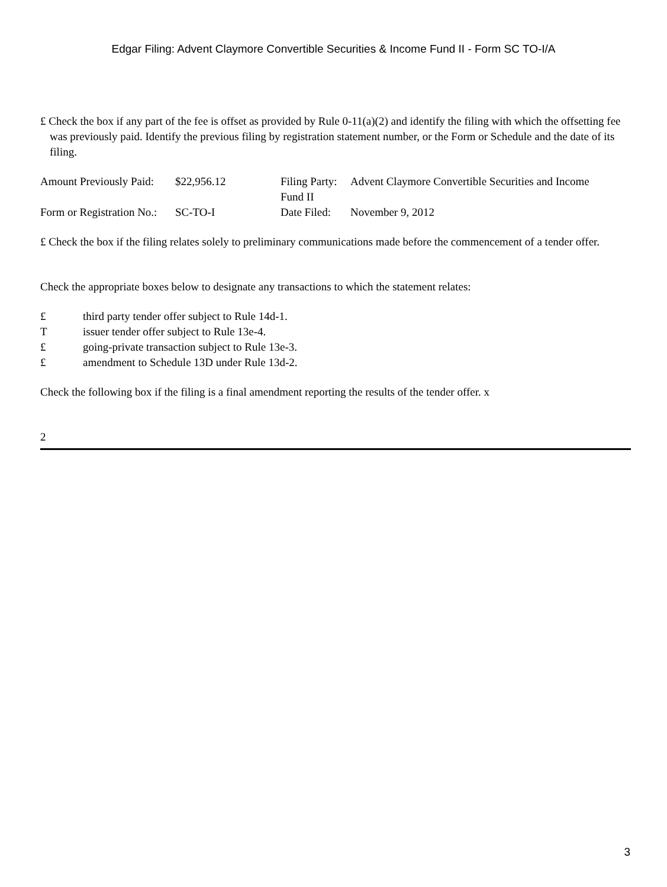Edgar Filing: Advent Claymore Convertible Securities & Income Fund II - Form SC TO-I/A
£ Check the box if any part of the fee is offset as provided by Rule 0-11(a)(2) and identify the filing with which the offsetting fee was previously paid. Identify the previous filing by registration statement number, or the Form or Schedule and the date of its filing.
| Amount Previously Paid: | $22,956.12 | Filing Party: | Advent Claymore Convertible Securities and Income |
| | | Fund II | |
| Form or Registration No.: | SC-TO-I | Date Filed: | November 9, 2012 |
£ Check the box if the filing relates solely to preliminary communications made before the commencement of a tender offer.
Check the appropriate boxes below to designate any transactions to which the statement relates:
| £ | third party tender offer subject to Rule 14d-1. |
| T | issuer tender offer subject to Rule 13e-4. |
| £ | going-private transaction subject to Rule 13e-3. |
| £ | amendment to Schedule 13D under Rule 13d-2. |
Check the following box if the filing is a final amendment reporting the results of the tender offer. x
2
3